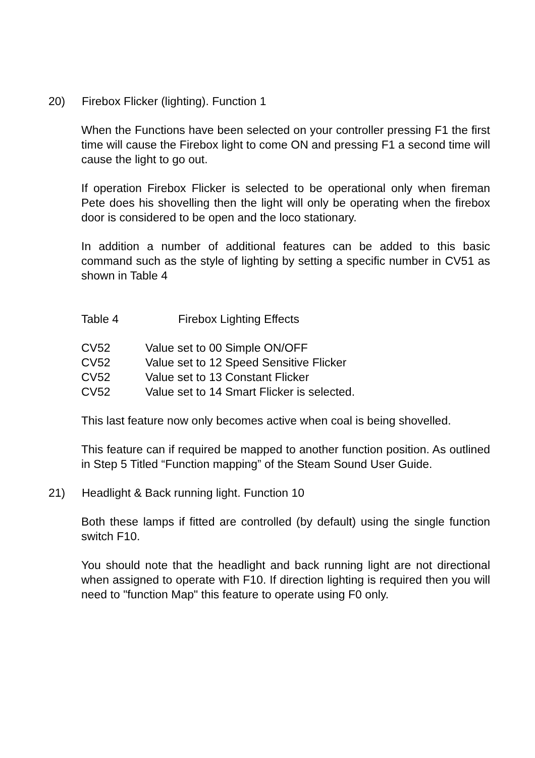20) Firebox Flicker (lighting). Function 1
When the Functions have been selected on your controller pressing F1 the first time will cause the Firebox light to come ON and pressing F1 a second time will cause the light to go out.
If operation Firebox Flicker is selected to be operational only when fireman Pete does his shovelling then the light will only be operating when the firebox door is considered to be open and the loco stationary.
In addition a number of additional features can be added to this basic command such as the style of lighting by setting a specific number in CV51 as shown in Table 4
Table 4 Firebox Lighting Effects
| CV52 | Value set to 00 Simple ON/OFF |
| CV52 | Value set to 12 Speed Sensitive Flicker |
| CV52 | Value set to 13 Constant Flicker |
| CV52 | Value set to 14 Smart Flicker is selected. |
This last feature now only becomes active when coal is being shovelled.
This feature can if required be mapped to another function position. As outlined in Step 5 Titled “Function mapping” of the Steam Sound User Guide.
21) Headlight & Back running light. Function 10
Both these lamps if fitted are controlled (by default) using the single function switch F10.
You should note that the headlight and back running light are not directional when assigned to operate with F10. If direction lighting is required then you will need to "function Map" this feature to operate using F0 only.